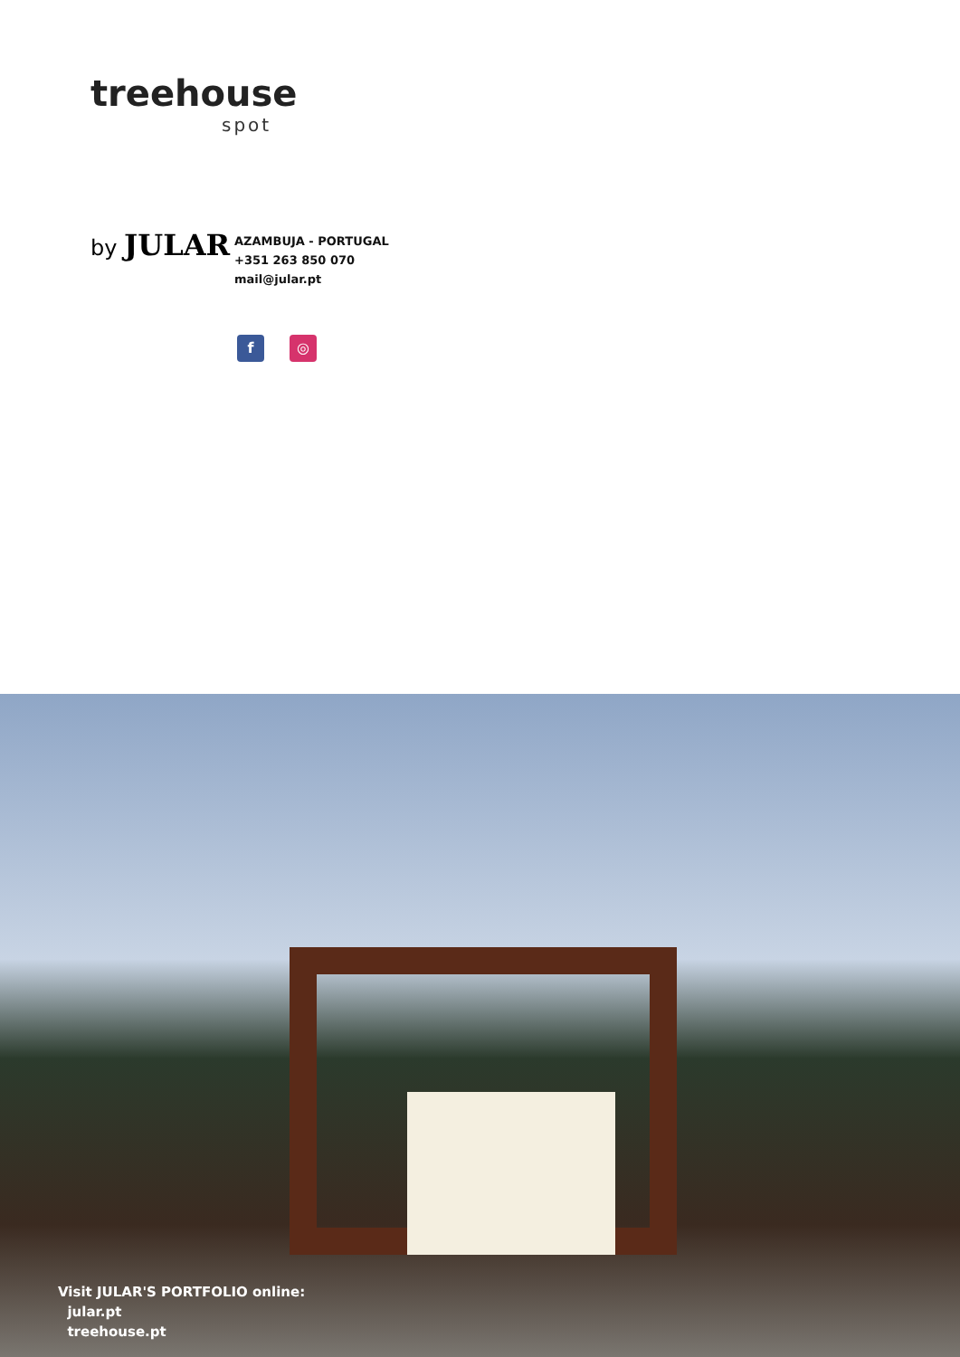treehouse
spot
by JULAR
AZAMBUJA - PORTUGAL
+351 263 850 070
mail@jular.pt
f ◎
Visit JULAR'S PORTFOLIO online:
jular.pt
treehouse.pt